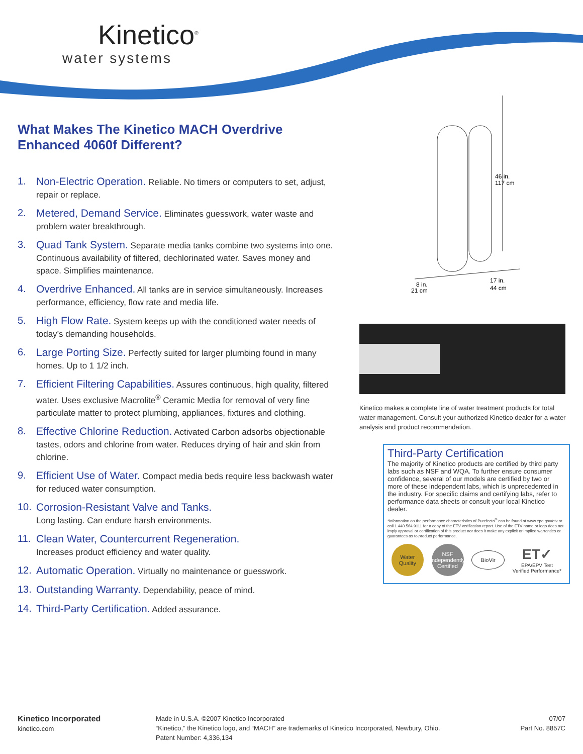Kinetico<sup>®</sup>
water systems
What Makes The Kinetico MACH Overdrive
Enhanced 4060f Different?
1. Non-Electric Operation. Reliable. No timers or computers to set, adjust, repair or replace.
2. Metered, Demand Service. Eliminates guesswork, water waste and problem water breakthrough.
3. Quad Tank System. Separate media tanks combine two systems into one. Continuous availability of filtered, dechlorinated water. Saves money and space. Simplifies maintenance.
4. Overdrive Enhanced. All tanks are in service simultaneously. Increases performance, efficiency, flow rate and media life.
5. High Flow Rate. System keeps up with the conditioned water needs of today’s demanding households.
6. Large Porting Size. Perfectly suited for larger plumbing found in many homes. Up to 1 1/2 inch.
7. Efficient Filtering Capabilities. Assures continuous, high quality, filtered water. Uses exclusive Macrolite<sup>®</sup> Ceramic Media for removal of very fine particulate matter to protect plumbing, appliances, fixtures and clothing.
8. Effective Chlorine Reduction. Activated Carbon adsorbs objectionable tastes, odors and chlorine from water. Reduces drying of hair and skin from chlorine.
9. Efficient Use of Water. Compact media beds require less backwash water for reduced water consumption.
10. Corrosion-Resistant Valve and Tanks.
Long lasting. Can endure harsh environments.
11. Clean Water, Countercurrent Regeneration.
Increases product efficiency and water quality.
12. Automatic Operation. Virtually no maintenance or guesswork.
13. Outstanding Warranty. Dependability, peace of mind.
14. Third-Party Certification. Added assurance.
46 in.
117 cm
8 in.
21 cm
17 in.
44 cm
Kinetico makes a complete line of water treatment products for total water management. Consult your authorized Kinetico dealer for a water analysis and product recommendation.
Third-Party Certification
The majority of Kinetico products are certified by third party labs such as NSF and WQA. To further ensure consumer confidence, several of our models are certified by two or more of these independent labs, which is unprecedented in the industry. For specific claims and certifying labs, refer to performance data sheets or consult your local Kinetico dealer.
*Information on the performance characteristics of Purefecta<sup>®</sup> can be found at www.epa.gov/etv or call 1.440.564.9111 for a copy of the ETV verification report. Use of the ETV name or logo does not imply approval or certification of this product nor does it make any explicit or implied warranties or guarantees as to product performance.
Water Quality
NSF
Independently Certified
BioVir
ET✓
EPA/EPV Test
Verified Performance*
Kinetico Incorporated
kinetico.com
Made in U.S.A. ©2007 Kinetico Incorporated
“Kinetico,” the Kinetico logo, and “MACH” are trademarks of Kinetico Incorporated, Newbury, Ohio.
Patent Number: 4,336,134
07/07
Part No. 8857C